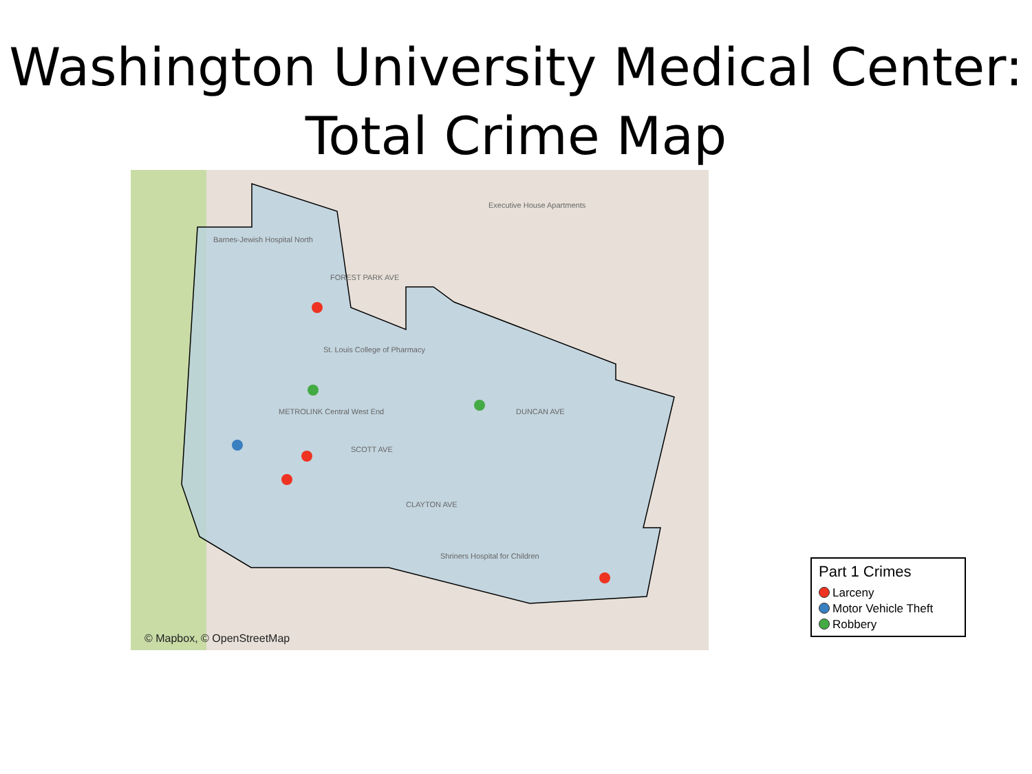Washington University Medical Center:
Total Crime Map
Barnes-Jewish Hospital North
FOREST PARK AVE
St. Louis College of Pharmacy
METROLINK Central West End
SCOTT AVE
CLAYTON AVE
Shriners Hospital for Children
DUNCAN AVE
Executive House Apartments
© Mapbox, © OpenStreetMap
Part 1 Crimes
Larceny
Motor Vehicle Theft
Robbery